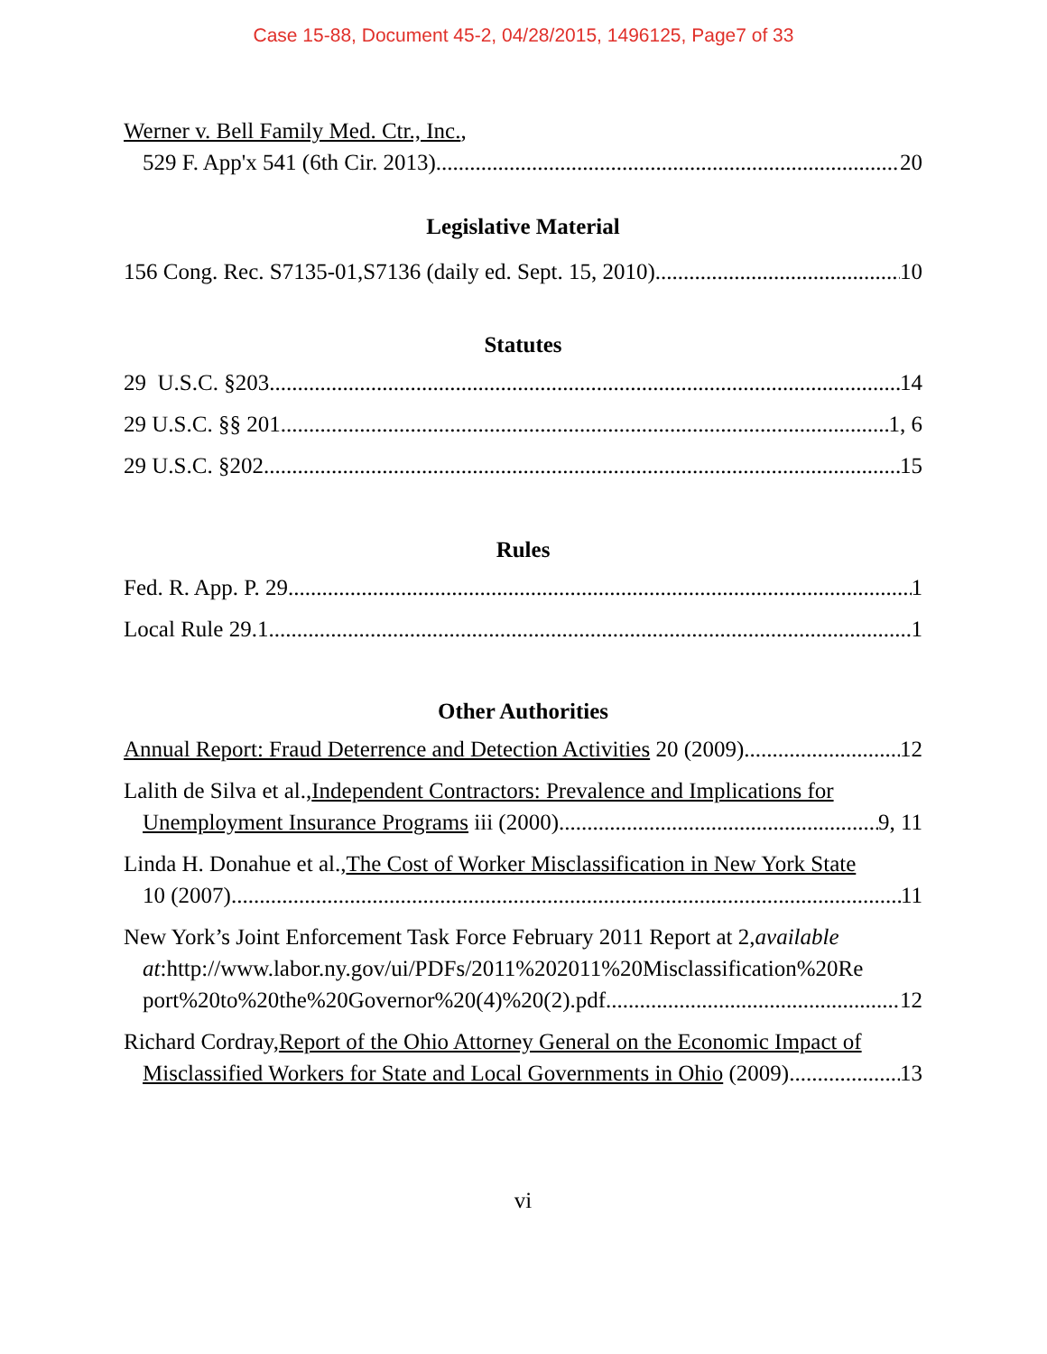Case 15-88, Document 45-2, 04/28/2015, 1496125, Page7 of 33
Werner v. Bell Family Med. Ctr., Inc.,
529 F. App'x 541 (6th Cir. 2013) 20
Legislative Material
156 Cong. Rec. S7135-01,S7136 (daily ed. Sept. 15, 2010) 10
Statutes
29 U.S.C. §203 14
29 U.S.C. §§ 201 1, 6
29 U.S.C. §202 15
Rules
Fed. R. App. P. 29 1
Local Rule 29.1 1
Other Authorities
Annual Report: Fraud Deterrence and Detection Activities 20 (2009) 12
Lalith de Silva et al.,Independent Contractors: Prevalence and Implications for
Unemployment Insurance Programs iii (2000) 9, 11
Linda H. Donahue et al.,The Cost of Worker Misclassification in New York State
10 (2007) 11
New York’s Joint Enforcement Task Force February 2011 Report at 2,available
at:http://www.labor.ny.gov/ui/PDFs/2011%202011%20Misclassification%20Re
port%20to%20the%20Governor%20(4)%20(2).pdf. 12
Richard Cordray,Report of the Ohio Attorney General on the Economic Impact of
Misclassified Workers for State and Local Governments in Ohio (2009) 13
vi